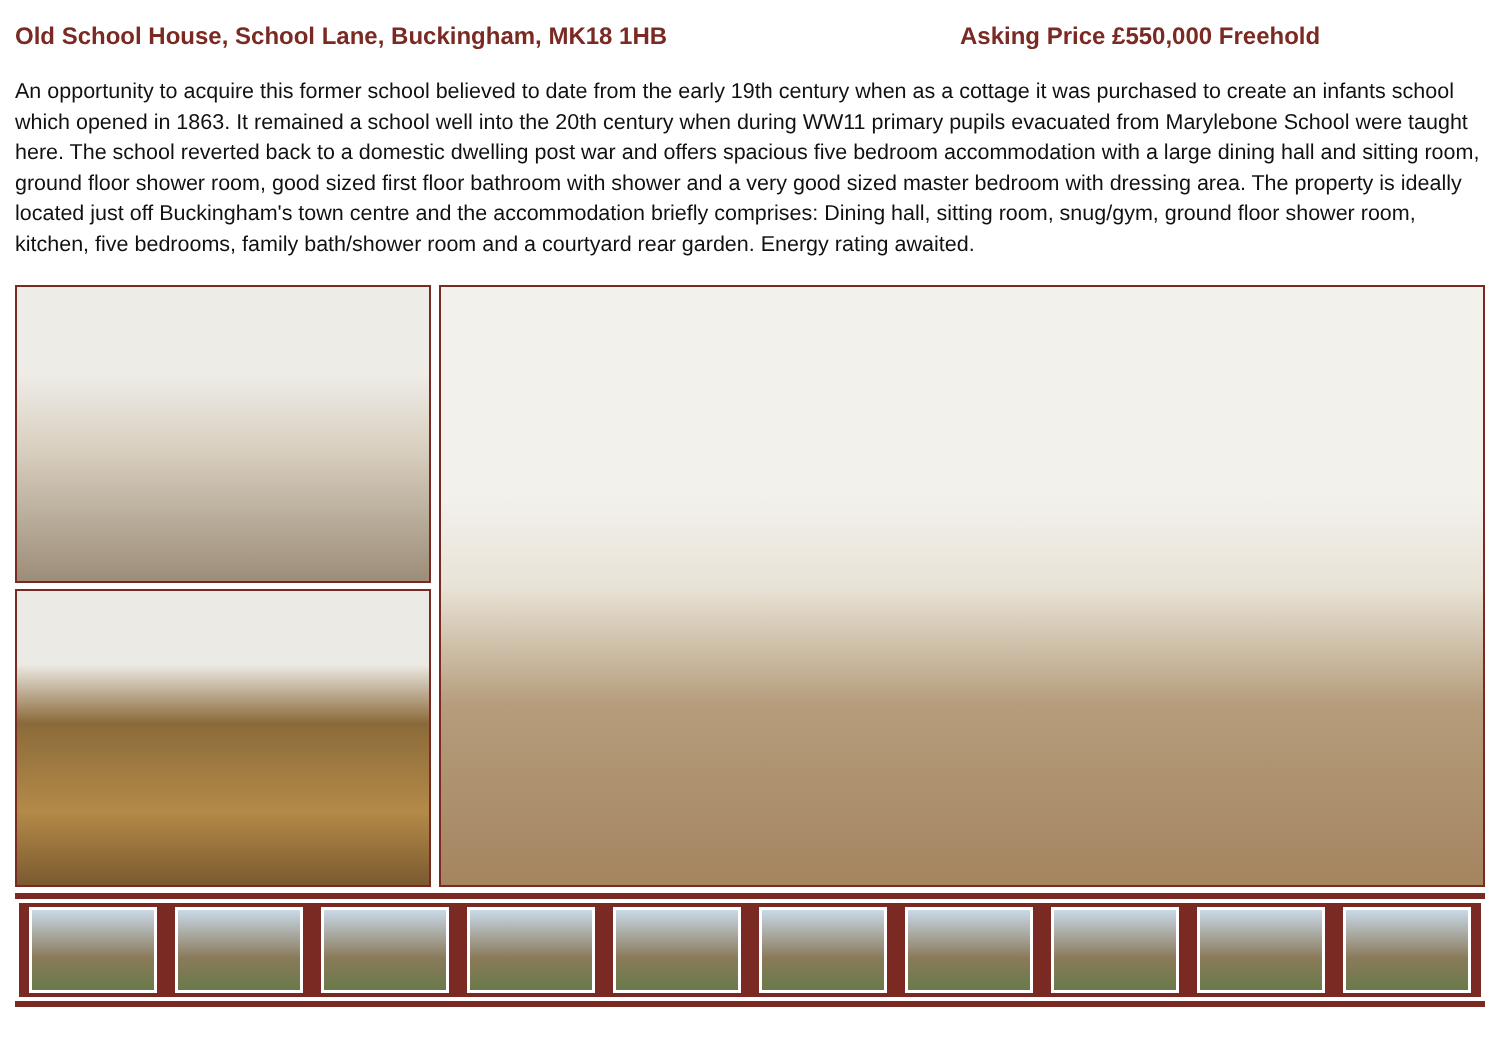Old School House, School Lane, Buckingham, MK18 1HB Asking Price £550,000 Freehold
An opportunity to acquire this former school believed to date from the early 19th century when as a cottage it was purchased to create an infants school which opened in 1863. It remained a school well into the 20th century when during WW11 primary pupils evacuated from Marylebone School were taught here. The school reverted back to a domestic dwelling post war and offers spacious five bedroom accommodation with a large dining hall and sitting room, ground floor shower room, good sized first floor bathroom with shower and a very good sized master bedroom with dressing area. The property is ideally located just off Buckingham's town centre and the accommodation briefly comprises: Dining hall, sitting room, snug/gym, ground floor shower room, kitchen, five bedrooms, family bath/shower room and a courtyard rear garden. Energy rating awaited.